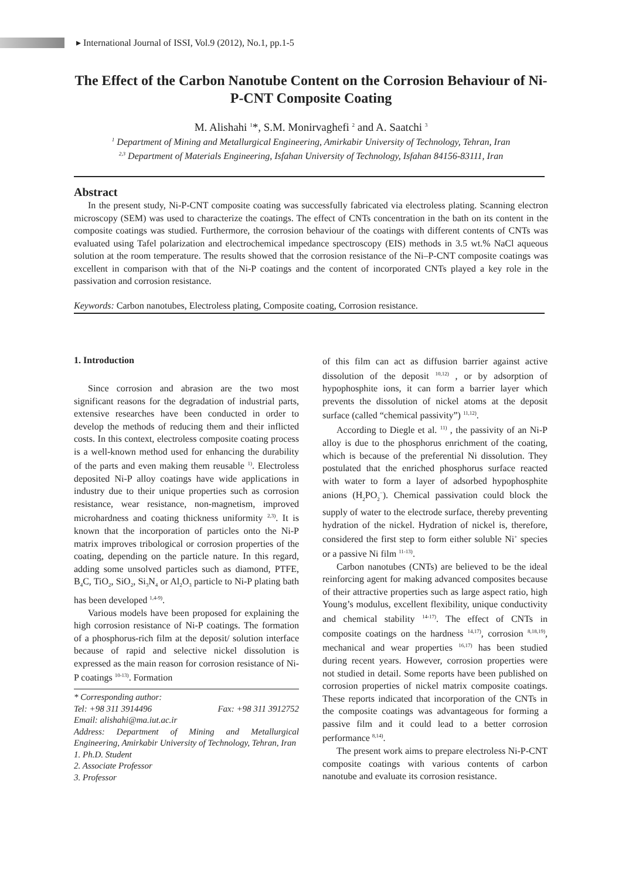▸ International Journal of ISSI, Vol.9 (2012), No.1, pp.1-5
The Effect of the Carbon Nanotube Content on the Corrosion Behaviour of Ni-P-CNT Composite Coating
M. Alishahi <sup>1</sup>*, S.M. Monirvaghefi <sup>2</sup> and A. Saatchi <sup>3</sup>
<sup>1</sup> Department of Mining and Metallurgical Engineering, Amirkabir University of Technology, Tehran, Iran
<sup>2,3</sup> Department of Materials Engineering, Isfahan University of Technology, Isfahan 84156-83111, Iran
Abstract
In the present study, Ni-P-CNT composite coating was successfully fabricated via electroless plating. Scanning electron microscopy (SEM) was used to characterize the coatings. The effect of CNTs concentration in the bath on its content in the composite coatings was studied. Furthermore, the corrosion behaviour of the coatings with different contents of CNTs was evaluated using Tafel polarization and electrochemical impedance spectroscopy (EIS) methods in 3.5 wt.% NaCl aqueous solution at the room temperature. The results showed that the corrosion resistance of the Ni–P-CNT composite coatings was excellent in comparison with that of the Ni-P coatings and the content of incorporated CNTs played a key role in the passivation and corrosion resistance.
Keywords: Carbon nanotubes, Electroless plating, Composite coating, Corrosion resistance.
1. Introduction
Since corrosion and abrasion are the two most significant reasons for the degradation of industrial parts, extensive researches have been conducted in order to develop the methods of reducing them and their inflicted costs. In this context, electroless composite coating process is a well-known method used for enhancing the durability of the parts and even making them reusable <sup>1)</sup>. Electroless deposited Ni-P alloy coatings have wide applications in industry due to their unique properties such as corrosion resistance, wear resistance, non-magnetism, improved microhardness and coating thickness uniformity <sup>2,3)</sup>. It is known that the incorporation of particles onto the Ni-P matrix improves tribological or corrosion properties of the coating, depending on the particle nature. In this regard, adding some unsolved particles such as diamond, PTFE, B<sub>4</sub>C, TiO<sub>2</sub>, SiO<sub>2</sub>, Si<sub>3</sub>N<sub>4</sub> or Al<sub>2</sub>O<sub>3</sub> particle to Ni-P plating bath has been developed <sup>1,4-9)</sup>.
Various models have been proposed for explaining the high corrosion resistance of Ni-P coatings. The formation of a phosphorus-rich film at the deposit/ solution interface because of rapid and selective nickel dissolution is expressed as the main reason for corrosion resistance of Ni-P coatings <sup>10-13)</sup>. Formation
* Corresponding author:
Tel: +98 311 3914496 Fax: +98 311 3912752
Email: alishahi@ma.iut.ac.ir
Address: Department of Mining and Metallurgical Engineering, Amirkabir University of Technology, Tehran, Iran
1. Ph.D. Student
2. Associate Professor
3. Professor
of this film can act as diffusion barrier against active dissolution of the deposit <sup>10,12)</sup> , or by adsorption of hypophosphite ions, it can form a barrier layer which prevents the dissolution of nickel atoms at the deposit surface (called “chemical passivity”) <sup>11,12)</sup>.
According to Diegle et al. <sup>11)</sup> , the passivity of an Ni-P alloy is due to the phosphorus enrichment of the coating, which is because of the preferential Ni dissolution. They postulated that the enriched phosphorus surface reacted with water to form a layer of adsorbed hypophosphite anions (H<sub>2</sub>PO<sub>2</sub><sup>−</sup>). Chemical passivation could block the supply of water to the electrode surface, thereby preventing hydration of the nickel. Hydration of nickel is, therefore, considered the first step to form either soluble Ni<sup>+</sup> species or a passive Ni film <sup>11-13)</sup>.
Carbon nanotubes (CNTs) are believed to be the ideal reinforcing agent for making advanced composites because of their attractive properties such as large aspect ratio, high Young’s modulus, excellent flexibility, unique conductivity and chemical stability <sup>14-17)</sup>. The effect of CNTs in composite coatings on the hardness <sup>14,17)</sup>, corrosion <sup>8,18,19)</sup>, mechanical and wear properties <sup>16,17)</sup> has been studied during recent years. However, corrosion properties were not studied in detail. Some reports have been published on corrosion properties of nickel matrix composite coatings. These reports indicated that incorporation of the CNTs in the composite coatings was advantageous for forming a passive film and it could lead to a better corrosion performance <sup>8,14)</sup>.
The present work aims to prepare electroless Ni-P-CNT composite coatings with various contents of carbon nanotube and evaluate its corrosion resistance.